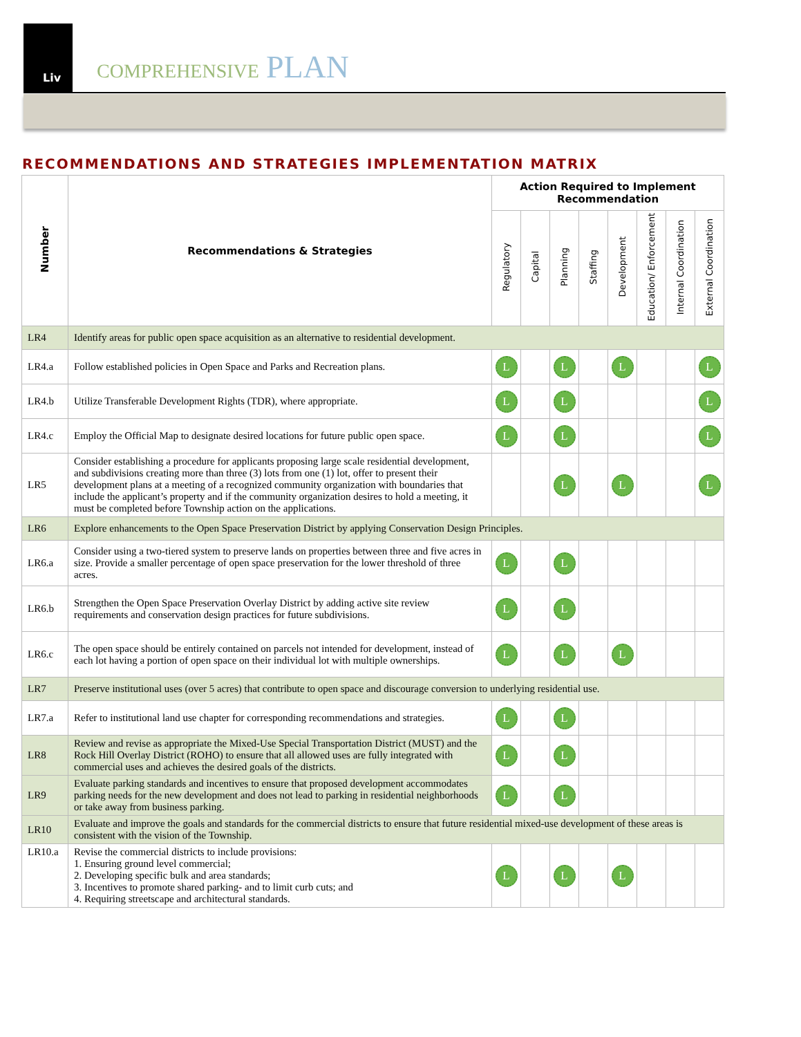Liv
COMPREHENSIVE PLAN
RECOMMENDATIONS AND STRATEGIES IMPLEMENTATION MATRIX
| Number | Recommendations & Strategies | Action Required to Implement Recommendation | | | | | | | |
| --- | --- | --- | --- | --- | --- | --- | --- | --- | --- |
| | | Regulatory | Capital | Planning | Staffing | Development | Education/ Enforcement | Internal Coordination | External Coordination |
| LR4 | Identify areas for public open space acquisition as an alternative to residential development. | | | | | | | | |
| LR4.a | Follow established policies in Open Space and Parks and Recreation plans. | L | | L | | L | | | L |
| LR4.b | Utilize Transferable Development Rights (TDR), where appropriate. | L | | L | | | | | L |
| LR4.c | Employ the Official Map to designate desired locations for future public open space. | L | | L | | | | | L |
| LR5 | Consider establishing a procedure for applicants proposing large scale residential development, and subdivisions creating more than three (3) lots from one (1) lot, offer to present their development plans at a meeting of a recognized community organization with boundaries that include the applicant’s property and if the community organization desires to hold a meeting, it must be completed before Township action on the applications. | | | L | | L | | | L |
| LR6 | Explore enhancements to the Open Space Preservation District by applying Conservation Design Principles. | | | | | | | | |
| LR6.a | Consider using a two-tiered system to preserve lands on properties between three and five acres in size. Provide a smaller percentage of open space preservation for the lower threshold of three acres. | L | | L | | | | | |
| LR6.b | Strengthen the Open Space Preservation Overlay District by adding active site review requirements and conservation design practices for future subdivisions. | L | | L | | | | | |
| LR6.c | The open space should be entirely contained on parcels not intended for development, instead of each lot having a portion of open space on their individual lot with multiple ownerships. | L | | L | | L | | | |
| LR7 | Preserve institutional uses (over 5 acres) that contribute to open space and discourage conversion to underlying residential use. | | | | | | | | |
| LR7.a | Refer to institutional land use chapter for corresponding recommendations and strategies. | L | | L | | | | | |
| LR8 | Review and revise as appropriate the Mixed-Use Special Transportation District (MUST) and the Rock Hill Overlay District (ROHO) to ensure that all allowed uses are fully integrated with commercial uses and achieves the desired goals of the districts. | L | | L | | | | | |
| LR9 | Evaluate parking standards and incentives to ensure that proposed development accommodates parking needs for the new development and does not lead to parking in residential neighborhoods or take away from business parking. | L | | L | | | | | |
| LR10 | Evaluate and improve the goals and standards for the commercial districts to ensure that future residential mixed-use development of these areas is consistent with the vision of the Township. | | | | | | | | |
| LR10.a | Revise the commercial districts to include provisions: 1. Ensuring ground level commercial; 2. Developing specific bulk and area standards; 3. Incentives to promote shared parking- and to limit curb cuts; and 4. Requiring streetscape and architectural standards. | L | | L | | L | | | |